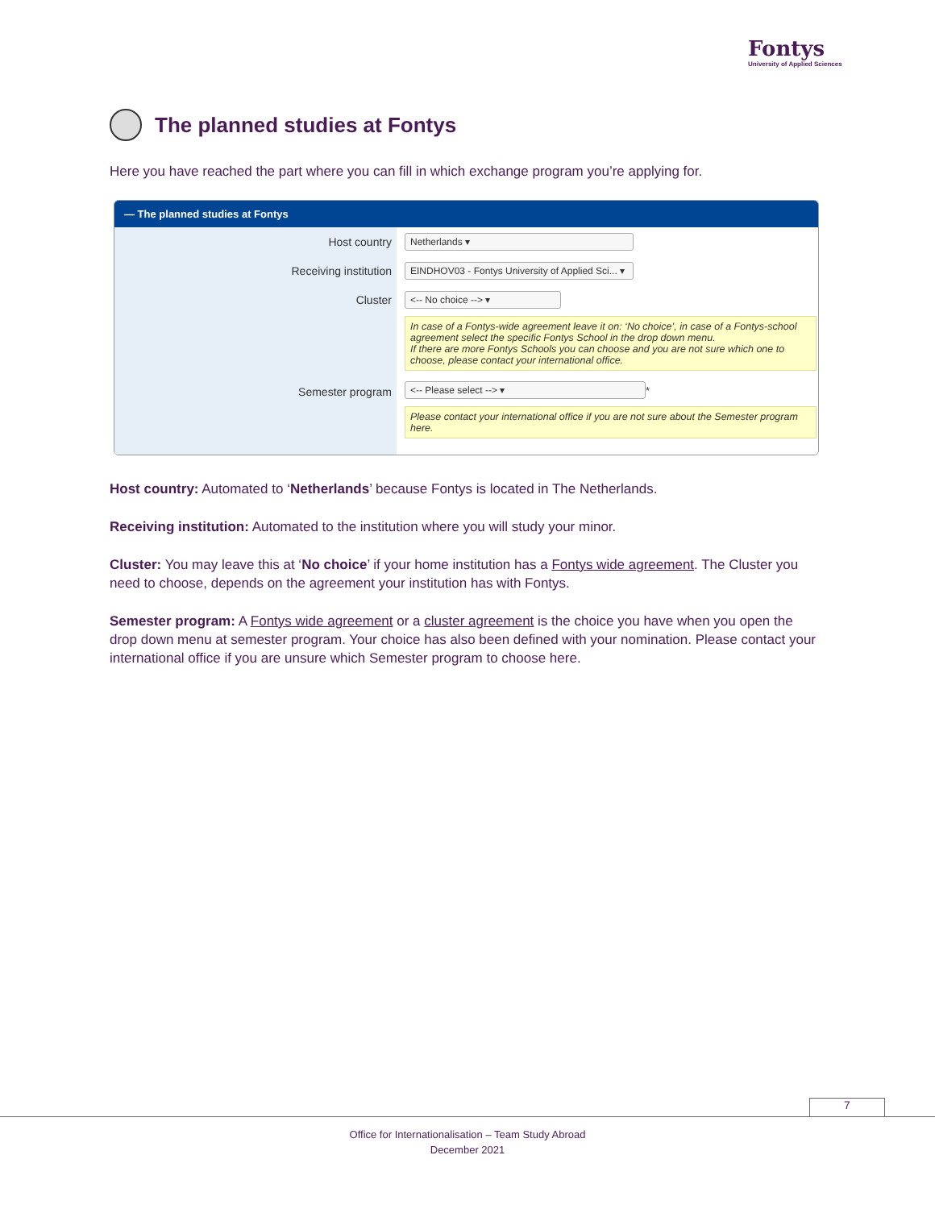Fontys
University of Applied Sciences
The planned studies at Fontys
Here you have reached the part where you can fill in which exchange program you’re applying for.
— The planned studies at Fontys
Host country
Receiving institution
Cluster
Semester program
Netherlands ▾
EINDHOV03 - Fontys University of Applied Sci... ▾
<-- No choice --> ▾
In case of a Fontys-wide agreement leave it on: ‘No choice’, in case of a Fontys-school agreement select the specific Fontys School in the drop down menu.
If there are more Fontys Schools you can choose and you are not sure which one to choose, please contact your international office.
<-- Please select --> ▾ *
Please contact your international office if you are not sure about the Semester program here.
Host country: Automated to ‘Netherlands’ because Fontys is located in The Netherlands.
Receiving institution: Automated to the institution where you will study your minor.
Cluster: You may leave this at ‘No choice’ if your home institution has a Fontys wide agreement. The Cluster you need to choose, depends on the agreement your institution has with Fontys.
Semester program: A Fontys wide agreement or a cluster agreement is the choice you have when you open the drop down menu at semester program. Your choice has also been defined with your nomination. Please contact your international office if you are unsure which Semester program to choose here.
7
Office for Internationalisation – Team Study Abroad
December 2021